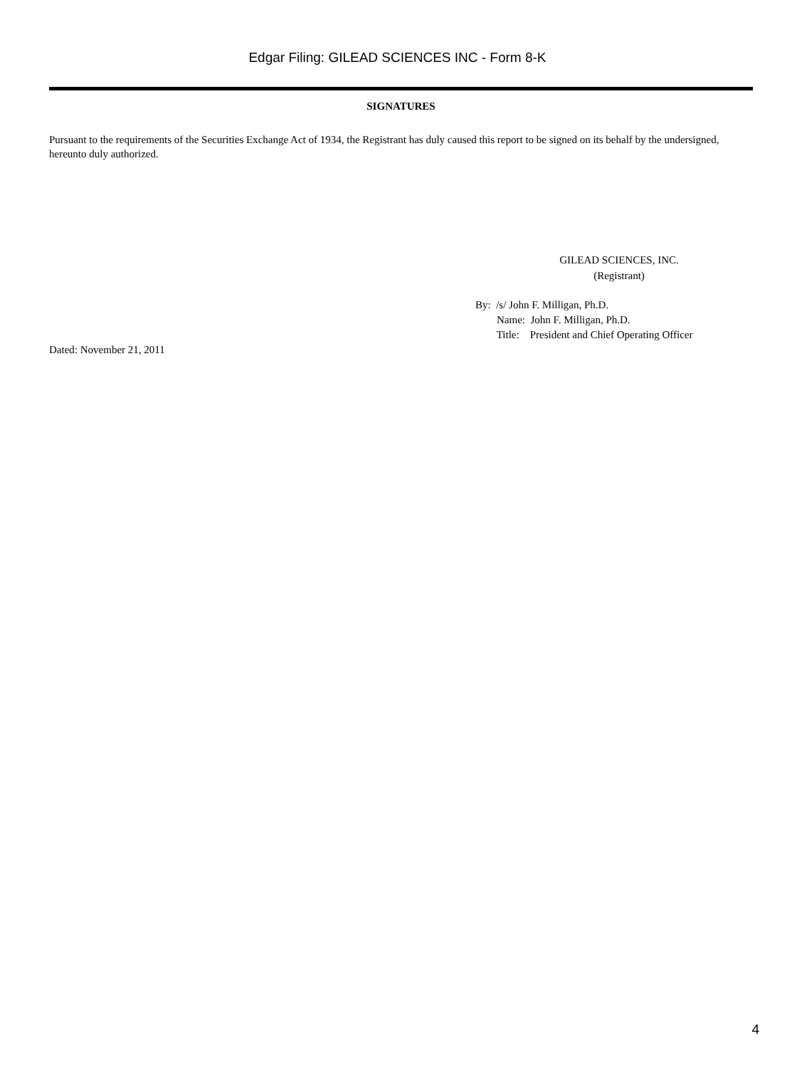Edgar Filing: GILEAD SCIENCES INC - Form 8-K
SIGNATURES
Pursuant to the requirements of the Securities Exchange Act of 1934, the Registrant has duly caused this report to be signed on its behalf by the undersigned, hereunto duly authorized.
GILEAD SCIENCES, INC.
(Registrant)
By: /s/ John F. Milligan, Ph.D.
Name: John F. Milligan, Ph.D.
Title: President and Chief Operating Officer
Dated: November 21, 2011
4